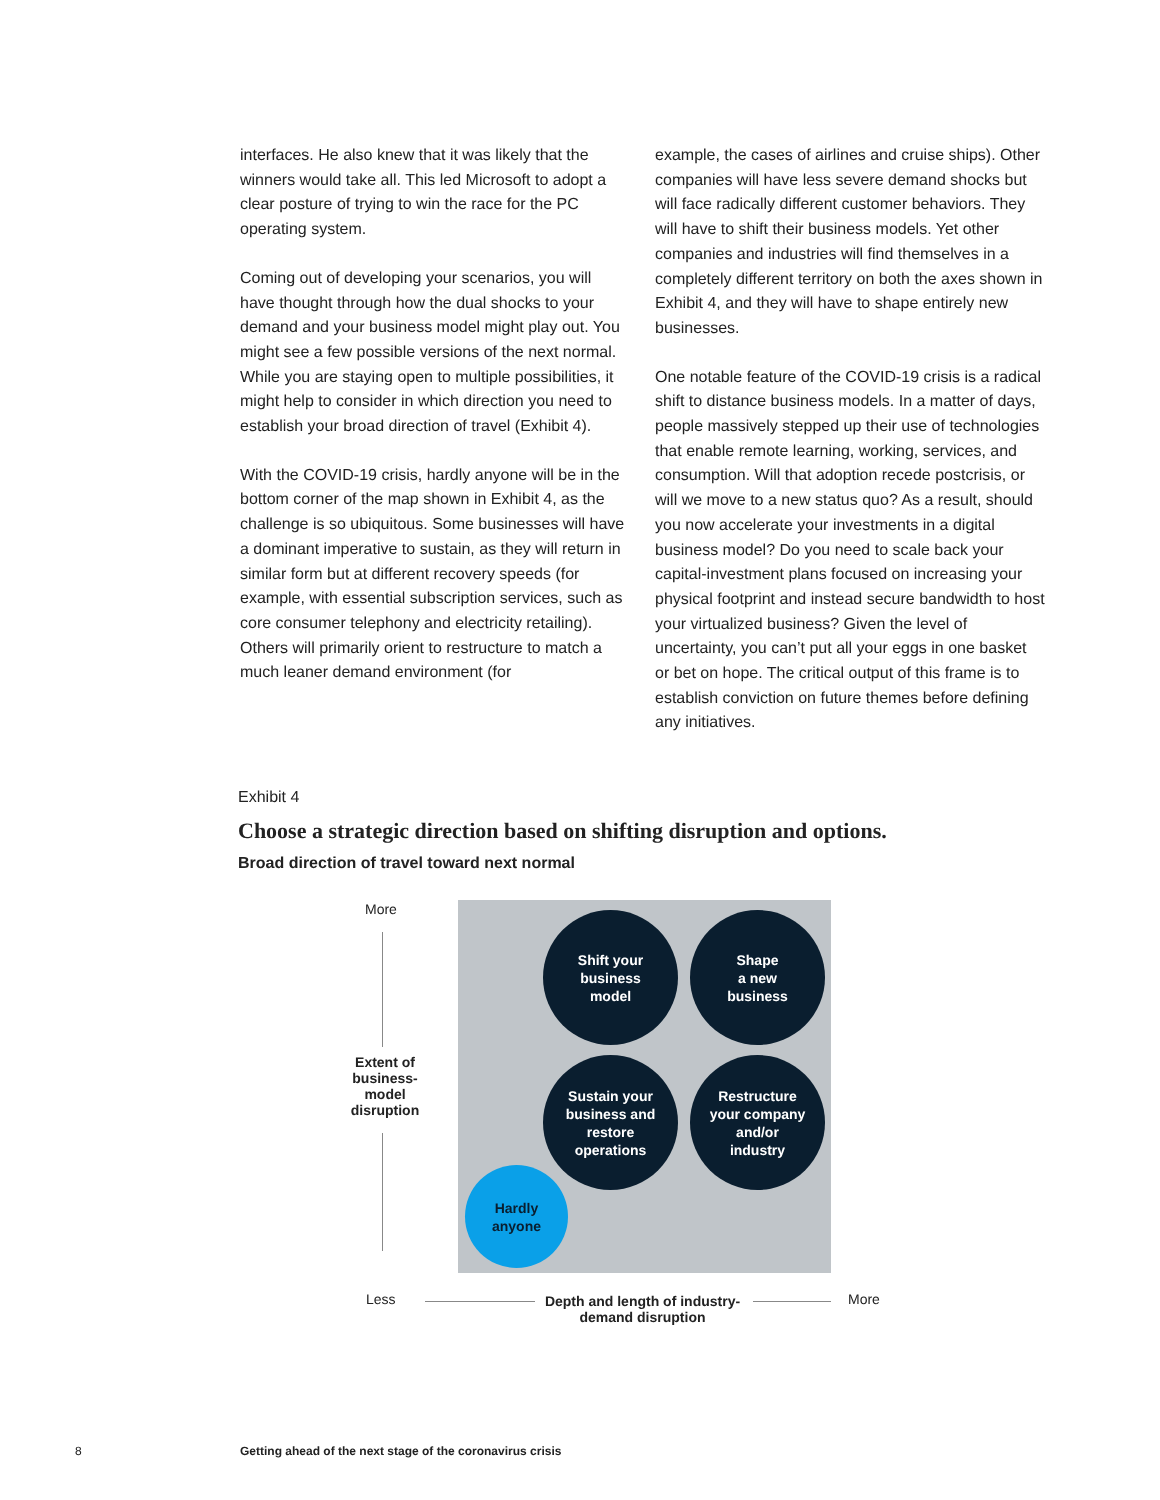interfaces. He also knew that it was likely that the winners would take all. This led Microsoft to adopt a clear posture of trying to win the race for the PC operating system.
Coming out of developing your scenarios, you will have thought through how the dual shocks to your demand and your business model might play out. You might see a few possible versions of the next normal. While you are staying open to multiple possibilities, it might help to consider in which direction you need to establish your broad direction of travel (Exhibit 4).
With the COVID-19 crisis, hardly anyone will be in the bottom corner of the map shown in Exhibit 4, as the challenge is so ubiquitous. Some businesses will have a dominant imperative to sustain, as they will return in similar form but at different recovery speeds (for example, with essential subscription services, such as core consumer telephony and electricity retailing). Others will primarily orient to restructure to match a much leaner demand environment (for
example, the cases of airlines and cruise ships). Other companies will have less severe demand shocks but will face radically different customer behaviors. They will have to shift their business models. Yet other companies and industries will find themselves in a completely different territory on both the axes shown in Exhibit 4, and they will have to shape entirely new businesses.
One notable feature of the COVID-19 crisis is a radical shift to distance business models. In a matter of days, people massively stepped up their use of technologies that enable remote learning, working, services, and consumption. Will that adoption recede postcrisis, or will we move to a new status quo? As a result, should you now accelerate your investments in a digital business model? Do you need to scale back your capital-investment plans focused on increasing your physical footprint and instead secure bandwidth to host your virtualized business? Given the level of uncertainty, you can’t put all your eggs in one basket or bet on hope. The critical output of this frame is to establish conviction on future themes before defining any initiatives.
Exhibit 4
Choose a strategic direction based on shifting disruption and options.
Broad direction of travel toward next normal
More
Extent of business-model disruption
Shift your
business
model
Shape
a new
business
Sustain your
business and
restore
operations
Restructure
your company
and/or
industry
Hardly
anyone
Less
Depth and length of industry-demand disruption
More
8
Getting ahead of the next stage of the coronavirus crisis